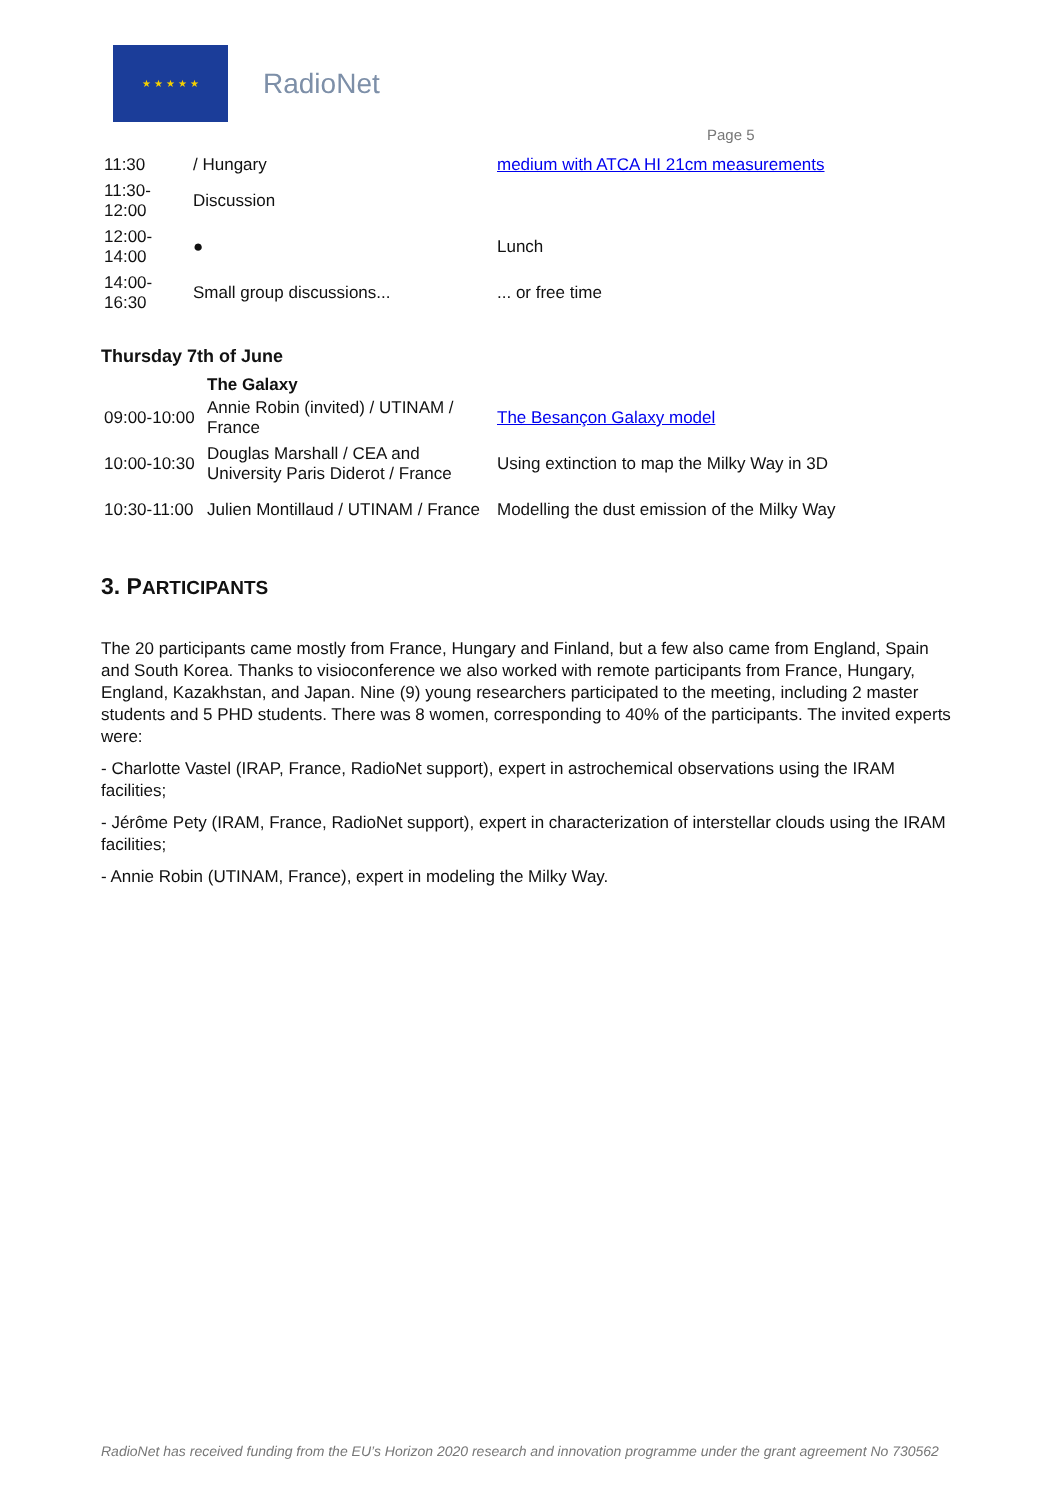★ ★ ★ ★ ★
RadioNet
Page 5
| 11:30 | / Hungary | medium with ATCA HI 21cm measurements |
| 11:30- 12:00 | Discussion | |
| 12:00- 14:00 | ● | Lunch |
| 14:00- 16:30 | Small group discussions... | ... or free time |
Thursday 7th of June
| | The Galaxy | |
| 09:00-10:00 | Annie Robin (invited) / UTINAM / France | The Besançon Galaxy model |
| 10:00-10:30 | Douglas Marshall / CEA and University Paris Diderot / France | Using extinction to map the Milky Way in 3D |
| 10:30-11:00 | Julien Montillaud / UTINAM / France | Modelling the dust emission of the Milky Way |
3. PARTICIPANTS
The 20 participants came mostly from France, Hungary and Finland, but a few also came from England, Spain and South Korea. Thanks to visioconference we also worked with remote participants from France, Hungary, England, Kazakhstan, and Japan. Nine (9) young researchers participated to the meeting, including 2 master students and 5 PHD students. There was 8 women, corresponding to 40% of the participants. The invited experts were:
- Charlotte Vastel (IRAP, France, RadioNet support), expert in astrochemical observations using the IRAM facilities;
- Jérôme Pety (IRAM, France, RadioNet support), expert in characterization of interstellar clouds using the IRAM facilities;
- Annie Robin (UTINAM, France), expert in modeling the Milky Way.
RadioNet has received funding from the EU’s Horizon 2020 research and innovation programme under the grant agreement No 730562